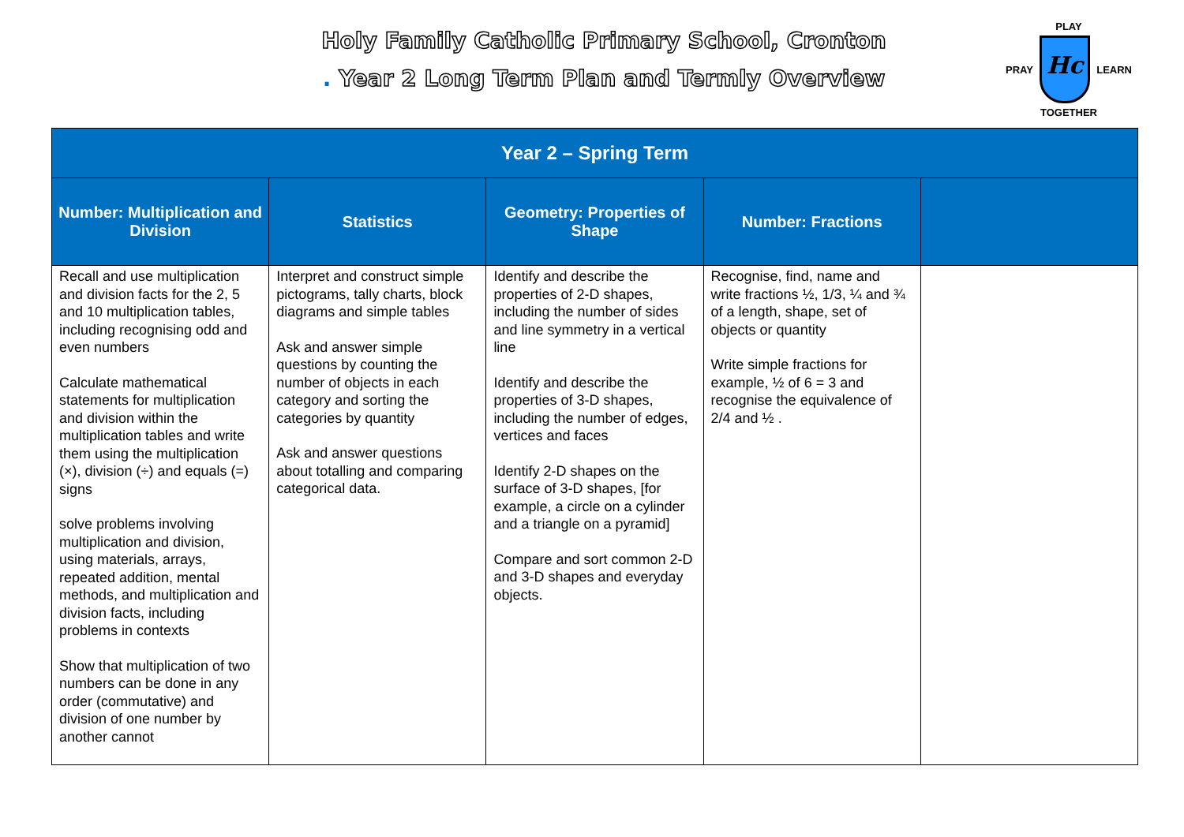Holy Family Catholic Primary School, Cronton
. Year 2 Long Term Plan and Termly Overview
PLAY
PRAY
Hc
LEARN
TOGETHER
| Year 2 – Spring Term | | | | |
| --- | --- | --- | --- | --- |
| Number: Multiplication and Division | Statistics | Geometry: Properties of Shape | Number: Fractions | |
| Recall and use multiplication and division facts for the 2, 5 and 10 multiplication tables, including recognising odd and even numbers Calculate mathematical statements for multiplication and division within the multiplication tables and write them using the multiplication (×), division (÷) and equals (=) signs solve problems involving multiplication and division, using materials, arrays, repeated addition, mental methods, and multiplication and division facts, including problems in contexts Show that multiplication of two numbers can be done in any order (commutative) and division of one number by another cannot | Interpret and construct simple pictograms, tally charts, block diagrams and simple tables Ask and answer simple questions by counting the number of objects in each category and sorting the categories by quantity Ask and answer questions about totalling and comparing categorical data. | Identify and describe the properties of 2-D shapes, including the number of sides and line symmetry in a vertical line Identify and describe the properties of 3-D shapes, including the number of edges, vertices and faces Identify 2-D shapes on the surface of 3-D shapes, [for example, a circle on a cylinder and a triangle on a pyramid] Compare and sort common 2-D and 3-D shapes and everyday objects. | Recognise, find, name and write fractions ½, 1/3, ¼ and ¾ of a length, shape, set of objects or quantity Write simple fractions for example, ½ of 6 = 3 and recognise the equivalence of 2/4 and ½ . | |